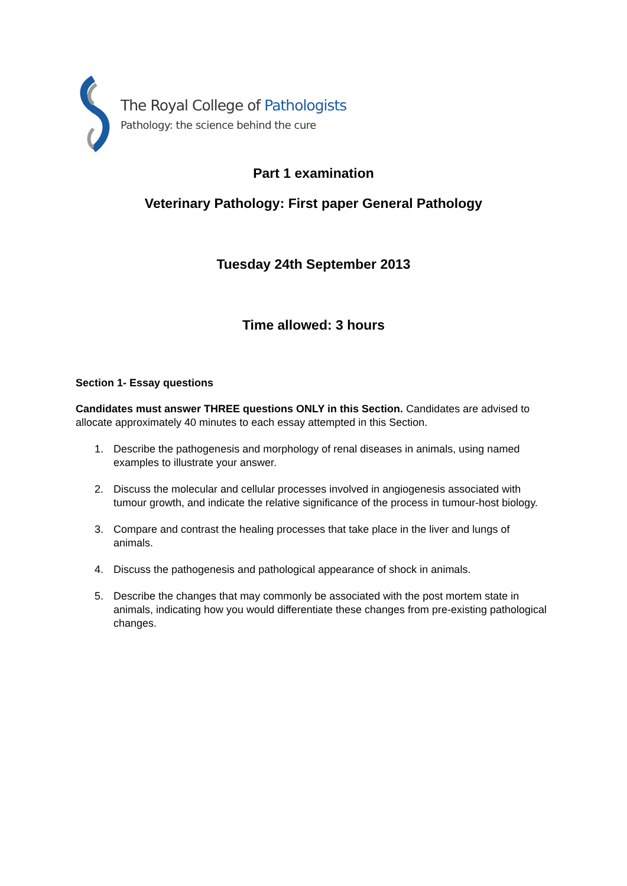The Royal College of Pathologists
Pathology: the science behind the cure
Part 1 examination
Veterinary Pathology: First paper General Pathology
Tuesday 24th September 2013
Time allowed: 3 hours
Section 1- Essay questions
Candidates must answer THREE questions ONLY in this Section. Candidates are advised to allocate approximately 40 minutes to each essay attempted in this Section.
1. Describe the pathogenesis and morphology of renal diseases in animals, using named examples to illustrate your answer.
2. Discuss the molecular and cellular processes involved in angiogenesis associated with tumour growth, and indicate the relative significance of the process in tumour-host biology.
3. Compare and contrast the healing processes that take place in the liver and lungs of animals.
4. Discuss the pathogenesis and pathological appearance of shock in animals.
5. Describe the changes that may commonly be associated with the post mortem state in animals, indicating how you would differentiate these changes from pre-existing pathological changes.